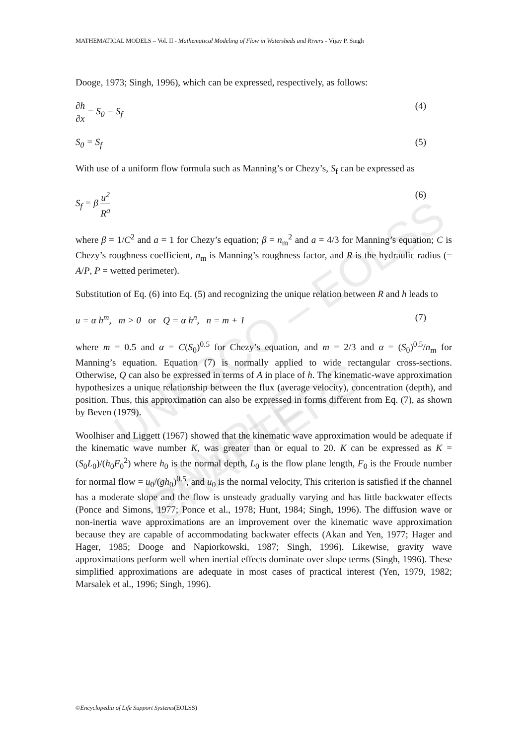UNESCO – EOLSS
SAMPLE CHAPTERS
MATHEMATICAL MODELS – Vol. II - Mathematical Modeling of Flow in Watersheds and Rivers - Vijay P. Singh
Dooge, 1973; Singh, 1996), which can be expressed, respectively, as follows:
∂h ∂x = S<sub>0</sub> − S<sub>f</sub> (4)
S<sub>0</sub> = S<sub>f</sub> (5)
With use of a uniform flow formula such as Manning’s or Chezy’s, S<sub>f</sub> can be expressed as
S<sub>f</sub> = β u<sup>2</sup> R<sup>a</sup> (6)
where β = 1/C<sup>2</sup> and a = 1 for Chezy’s equation; β = n<sub>m</sub><sup>2</sup> and a = 4/3 for Manning’s equation; C is Chezy’s roughness coefficient, n<sub>m</sub> is Manning’s roughness factor, and R is the hydraulic radius (= A/P, P = wetted perimeter).
Substitution of Eq. (6) into Eq. (5) and recognizing the unique relation between R and h leads to
u = α h<sup>m</sup>, m > 0 or Q = α h<sup>n</sup>, n = m + 1 (7)
where m = 0.5 and α = C(S<sub>0</sub>)<sup>0.5</sup> for Chezy’s equation, and m = 2/3 and α = (S<sub>0</sub>)<sup>0.5</sup>/n<sub>m</sub> for Manning’s equation. Equation (7) is normally applied to wide rectangular cross-sections. Otherwise, Q can also be expressed in terms of A in place of h. The kinematic-wave approximation hypothesizes a unique relationship between the flux (average velocity), concentration (depth), and position. Thus, this approximation can also be expressed in forms different from Eq. (7), as shown by Beven (1979).
Woolhiser and Liggett (1967) showed that the kinematic wave approximation would be adequate if the kinematic wave number K, was greater than or equal to 20. K can be expressed as K = (S<sub>0</sub>L<sub>0</sub>)/(h<sub>0</sub>F<sub>0</sub><sup>2</sup>) where h<sub>0</sub> is the normal depth, L<sub>0</sub> is the flow plane length, F<sub>0</sub> is the Froude number for normal flow = u<sub>0</sub>/(gh<sub>0</sub>)<sup>0.5</sup>, and u<sub>0</sub> is the normal velocity, This criterion is satisfied if the channel has a moderate slope and the flow is unsteady gradually varying and has little backwater effects (Ponce and Simons, 1977; Ponce et al., 1978; Hunt, 1984; Singh, 1996). The diffusion wave or non-inertia wave approximations are an improvement over the kinematic wave approximation because they are capable of accommodating backwater effects (Akan and Yen, 1977; Hager and Hager, 1985; Dooge and Napiorkowski, 1987; Singh, 1996). Likewise, gravity wave approximations perform well when inertial effects dominate over slope terms (Singh, 1996). These simplified approximations are adequate in most cases of practical interest (Yen, 1979, 1982; Marsalek et al., 1996; Singh, 1996).
©Encyclopedia of Life Support Systems(EOLSS)